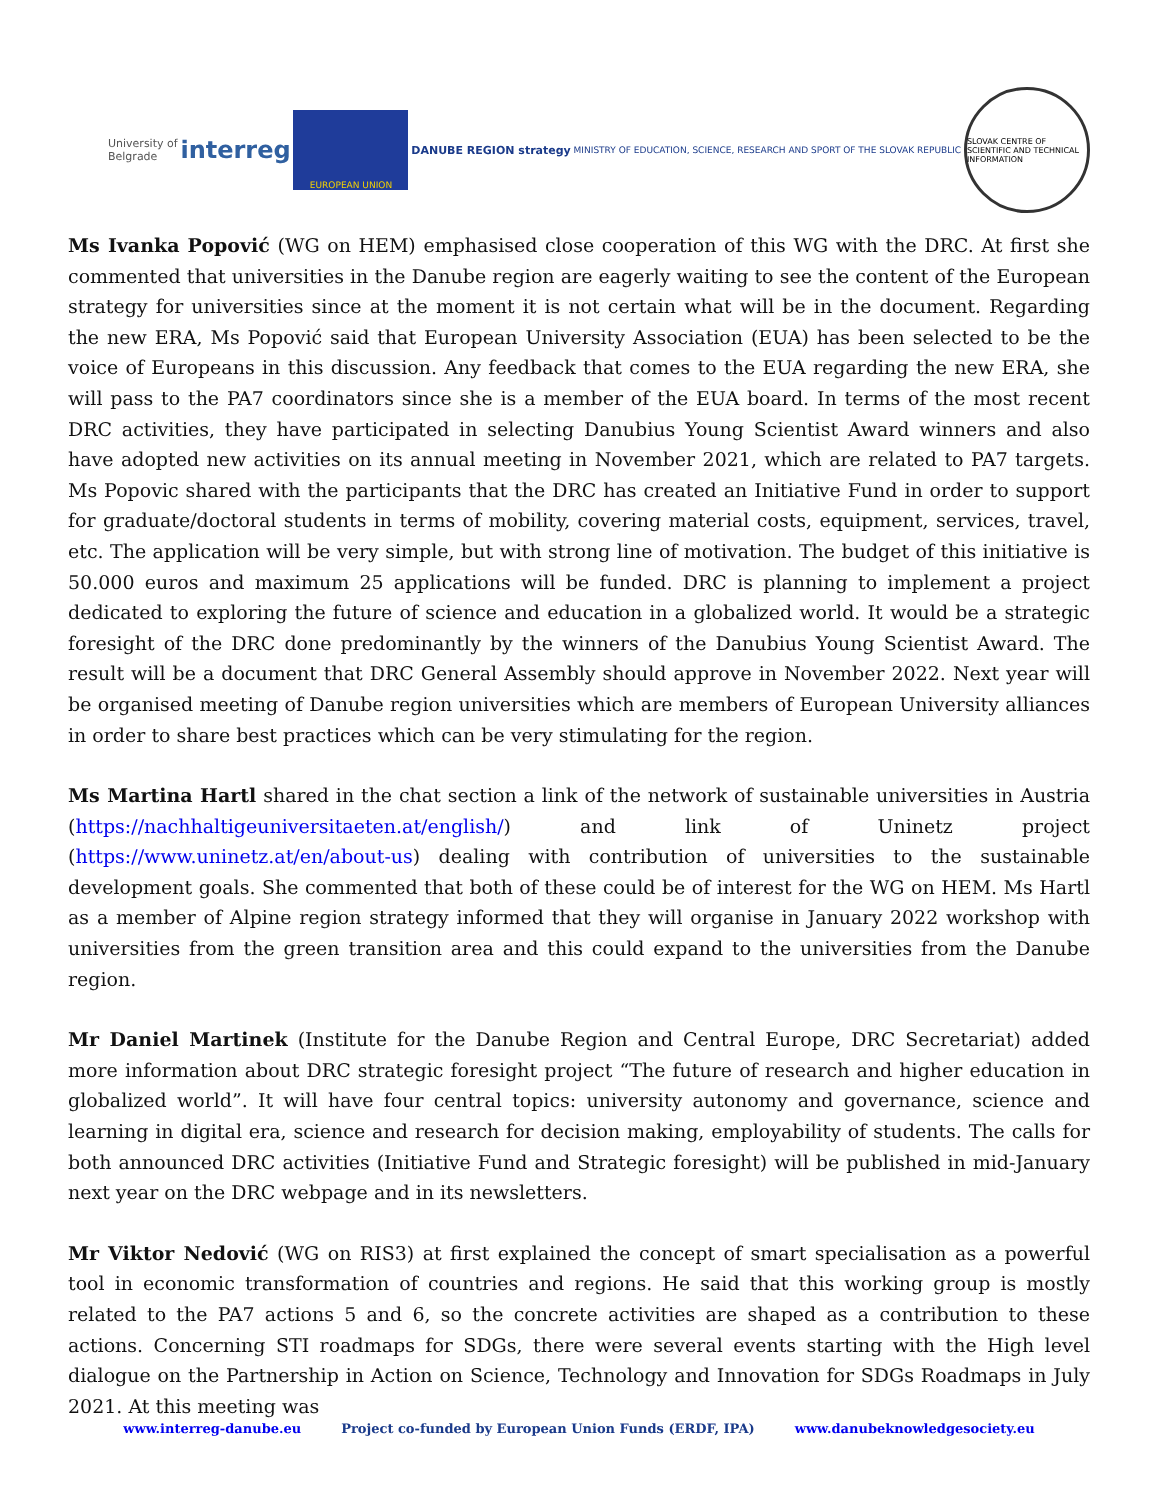University of
Belgrade
interreg
EUROPEAN UNION
DANUBE REGION strategy
MINISTRY OF EDUCATION, SCIENCE, RESEARCH AND SPORT OF THE SLOVAK REPUBLIC
SLOVAK CENTRE OF SCIENTIFIC AND TECHNICAL INFORMATION
Ms Ivanka Popović (WG on HEM) emphasised close cooperation of this WG with the DRC. At first she commented that universities in the Danube region are eagerly waiting to see the content of the European strategy for universities since at the moment it is not certain what will be in the document. Regarding the new ERA, Ms Popović said that European University Association (EUA) has been selected to be the voice of Europeans in this discussion. Any feedback that comes to the EUA regarding the new ERA, she will pass to the PA7 coordinators since she is a member of the EUA board. In terms of the most recent DRC activities, they have participated in selecting Danubius Young Scientist Award winners and also have adopted new activities on its annual meeting in November 2021, which are related to PA7 targets. Ms Popovic shared with the participants that the DRC has created an Initiative Fund in order to support for graduate/doctoral students in terms of mobility, covering material costs, equipment, services, travel, etc. The application will be very simple, but with strong line of motivation. The budget of this initiative is 50.000 euros and maximum 25 applications will be funded. DRC is planning to implement a project dedicated to exploring the future of science and education in a globalized world. It would be a strategic foresight of the DRC done predominantly by the winners of the Danubius Young Scientist Award. The result will be a document that DRC General Assembly should approve in November 2022. Next year will be organised meeting of Danube region universities which are members of European University alliances in order to share best practices which can be very stimulating for the region.
Ms Martina Hartl shared in the chat section a link of the network of sustainable universities in Austria (https://nachhaltigeuniversitaeten.at/english/) and link of Uninetz project (https://www.uninetz.at/en/about-us) dealing with contribution of universities to the sustainable development goals. She commented that both of these could be of interest for the WG on HEM. Ms Hartl as a member of Alpine region strategy informed that they will organise in January 2022 workshop with universities from the green transition area and this could expand to the universities from the Danube region.
Mr Daniel Martinek (Institute for the Danube Region and Central Europe, DRC Secretariat) added more information about DRC strategic foresight project “The future of research and higher education in globalized world”. It will have four central topics: university autonomy and governance, science and learning in digital era, science and research for decision making, employability of students. The calls for both announced DRC activities (Initiative Fund and Strategic foresight) will be published in mid-January next year on the DRC webpage and in its newsletters.
Mr Viktor Nedović (WG on RIS3) at first explained the concept of smart specialisation as a powerful tool in economic transformation of countries and regions. He said that this working group is mostly related to the PA7 actions 5 and 6, so the concrete activities are shaped as a contribution to these actions. Concerning STI roadmaps for SDGs, there were several events starting with the High level dialogue on the Partnership in Action on Science, Technology and Innovation for SDGs Roadmaps in July 2021. At this meeting was
www.interreg-danube.eu Project co-funded by European Union Funds (ERDF, IPA) www.danubeknowledgesociety.eu